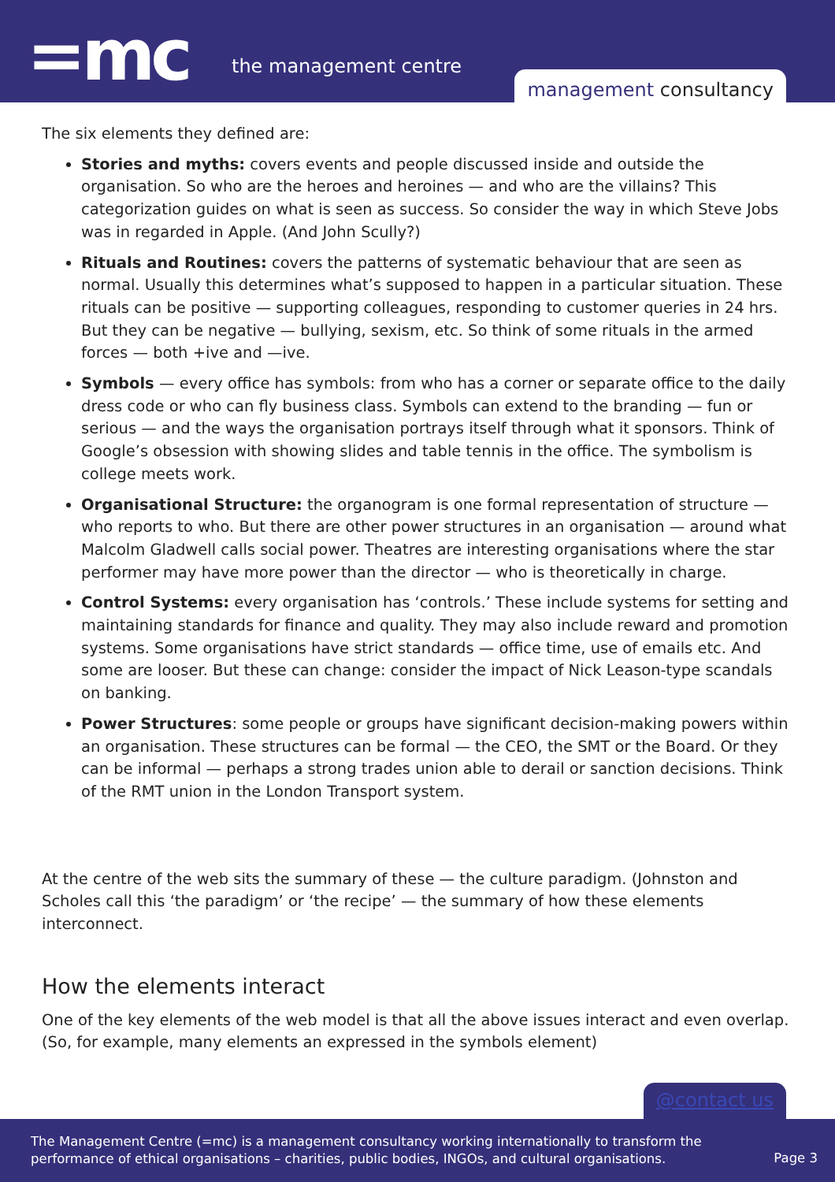=mc the management centre
management consultancy
The six elements they defined are:
Stories and myths: covers events and people discussed inside and outside the organisation. So who are the heroes and heroines — and who are the villains? This categorization guides on what is seen as success. So consider the way in which Steve Jobs was in regarded in Apple. (And John Scully?)
Rituals and Routines: covers the patterns of systematic behaviour that are seen as normal. Usually this determines what’s supposed to happen in a particular situation. These rituals can be positive — supporting colleagues, responding to customer queries in 24 hrs. But they can be negative — bullying, sexism, etc. So think of some rituals in the armed forces — both +ive and —ive.
Symbols — every office has symbols: from who has a corner or separate office to the daily dress code or who can fly business class. Symbols can extend to the branding — fun or serious — and the ways the organisation portrays itself through what it sponsors. Think of Google’s obsession with showing slides and table tennis in the office. The symbolism is college meets work.
Organisational Structure: the organogram is one formal representation of structure — who reports to who. But there are other power structures in an organisation — around what Malcolm Gladwell calls social power. Theatres are interesting organisations where the star performer may have more power than the director — who is theoretically in charge.
Control Systems: every organisation has ‘controls.’ These include systems for setting and maintaining standards for finance and quality. They may also include reward and promotion systems. Some organisations have strict standards — office time, use of emails etc. And some are looser. But these can change: consider the impact of Nick Leason-type scandals on banking.
Power Structures: some people or groups have significant decision-making powers within an organisation. These structures can be formal — the CEO, the SMT or the Board. Or they can be informal — perhaps a strong trades union able to derail or sanction decisions. Think of the RMT union in the London Transport system.
At the centre of the web sits the summary of these — the culture paradigm. (Johnston and Scholes call this ‘the paradigm’ or ‘the recipe’ — the summary of how these elements interconnect.
How the elements interact
One of the key elements of the web model is that all the above issues interact and even overlap. (So, for example, many elements an expressed in the symbols element)
@contact us
The Management Centre (=mc) is a management consultancy working internationally to transform the
performance of ethical organisations – charities, public bodies, INGOs, and cultural organisations.
Page 3